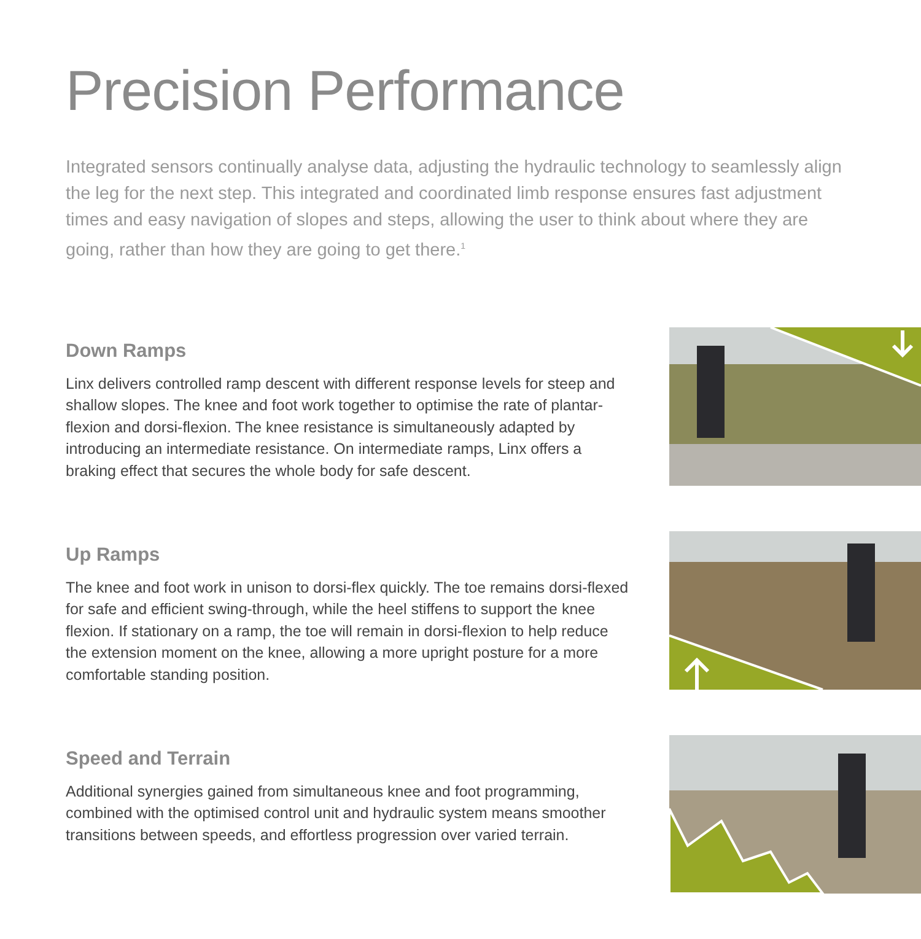Precision Performance
Integrated sensors continually analyse data, adjusting the hydraulic technology to seamlessly align the leg for the next step. This integrated and coordinated limb response ensures fast adjustment times and easy navigation of slopes and steps, allowing the user to think about where they are going, rather than how they are going to get there.<sup>1</sup>
Down Ramps
Linx delivers controlled ramp descent with different response levels for steep and shallow slopes. The knee and foot work together to optimise the rate of plantar-flexion and dorsi-flexion. The knee resistance is simultaneously adapted by introducing an intermediate resistance. On intermediate ramps, Linx offers a braking effect that secures the whole body for safe descent.
Up Ramps
The knee and foot work in unison to dorsi-flex quickly. The toe remains dorsi-flexed for safe and efficient swing-through, while the heel stiffens to support the knee flexion. If stationary on a ramp, the toe will remain in dorsi-flexion to help reduce the extension moment on the knee, allowing a more upright posture for a more comfortable standing position.
Speed and Terrain
Additional synergies gained from simultaneous knee and foot programming, combined with the optimised control unit and hydraulic system means smoother transitions between speeds, and effortless progression over varied terrain.